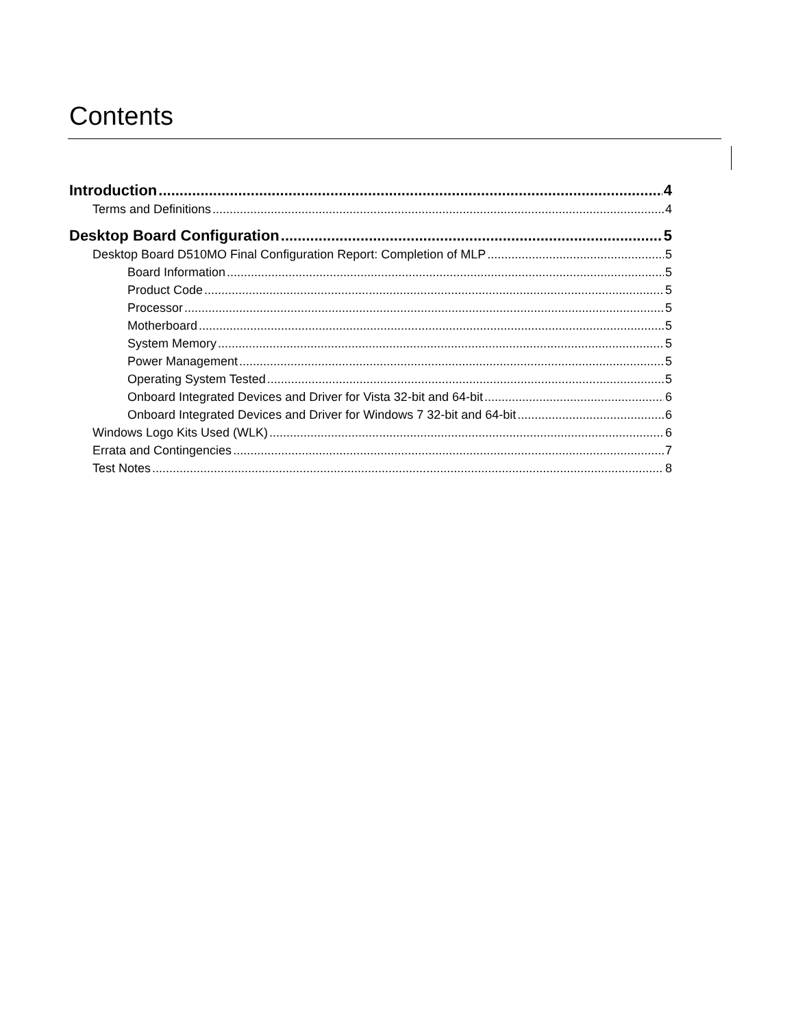Contents
Introduction 4
Terms and Definitions 4
Desktop Board Configuration 5
Desktop Board D510MO Final Configuration Report: Completion of MLP 5
Board Information 5
Product Code 5
Processor 5
Motherboard 5
System Memory 5
Power Management 5
Operating System Tested 5
Onboard Integrated Devices and Driver for Vista 32-bit and 64-bit 6
Onboard Integrated Devices and Driver for Windows 7 32-bit and 64-bit 6
Windows Logo Kits Used (WLK) 6
Errata and Contingencies 7
Test Notes 8